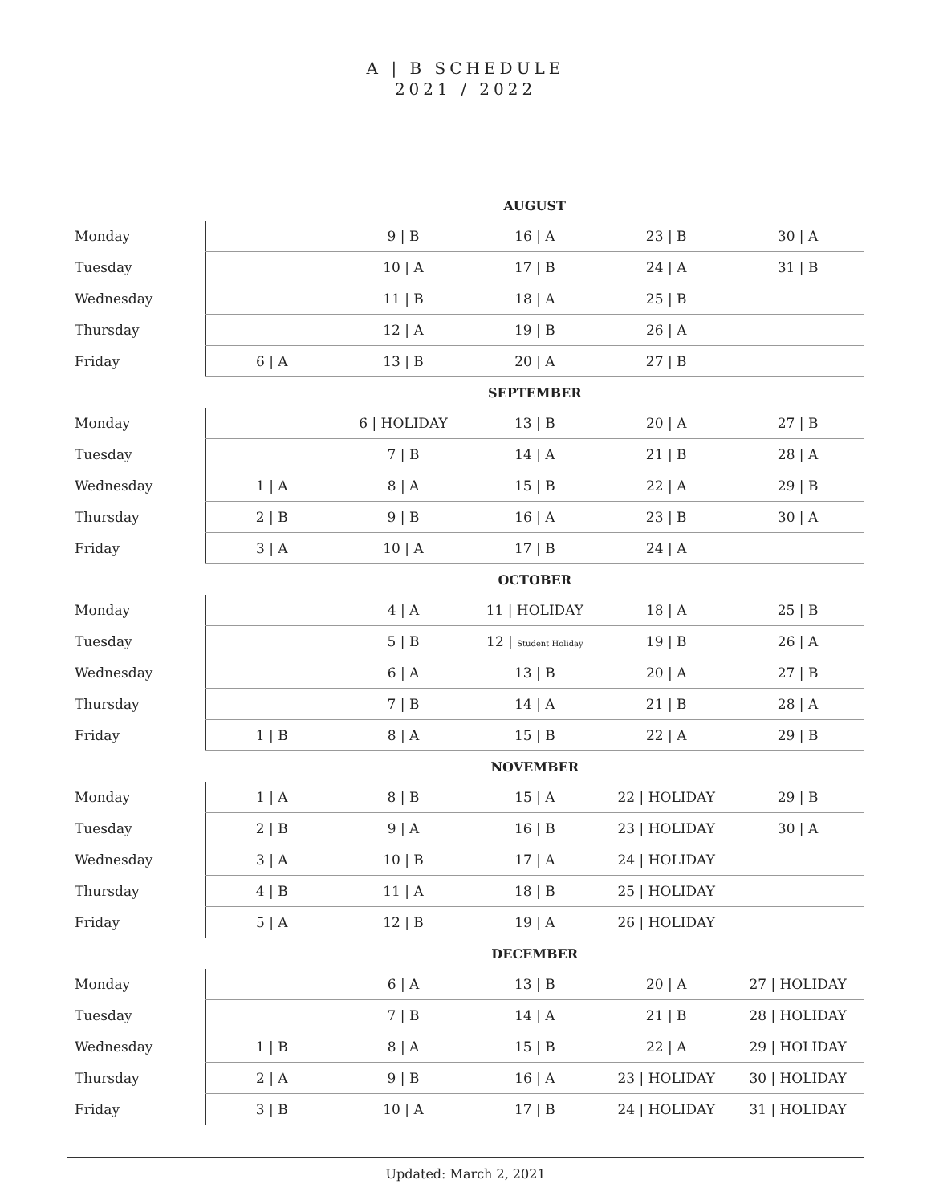A | B SCHEDULE
2021 / 2022
| | AUGUST | | | | |
| --- | --- | --- | --- | --- | --- |
| Monday | | 9 / B | 16 / A | 23 / B | 30 / A |
| Tuesday | | 10 / A | 17 / B | 24 / A | 31 / B |
| Wednesday | | 11 / B | 18 / A | 25 / B | |
| Thursday | | 12 / A | 19 / B | 26 / A | |
| Friday | 6 / A | 13 / B | 20 / A | 27 / B | |
| | SEPTEMBER | | | | |
| Monday | | 6 / HOLIDAY | 13 / B | 20 / A | 27 / B |
| Tuesday | | 7 / B | 14 / A | 21 / B | 28 / A |
| Wednesday | 1 / A | 8 / A | 15 / B | 22 / A | 29 / B |
| Thursday | 2 / B | 9 / B | 16 / A | 23 / B | 30 / A |
| Friday | 3 / A | 10 / A | 17 / B | 24 / A | |
| | OCTOBER | | | | |
| Monday | | 4 / A | 11 / HOLIDAY | 18 / A | 25 / B |
| Tuesday | | 5 / B | 12 / Student Holiday | 19 / B | 26 / A |
| Wednesday | | 6 / A | 13 / B | 20 / A | 27 / B |
| Thursday | | 7 / B | 14 / A | 21 / B | 28 / A |
| Friday | 1 / B | 8 / A | 15 / B | 22 / A | 29 / B |
| | NOVEMBER | | | | |
| Monday | 1 / A | 8 / B | 15 / A | 22 / HOLIDAY | 29 / B |
| Tuesday | 2 / B | 9 / A | 16 / B | 23 / HOLIDAY | 30 / A |
| Wednesday | 3 / A | 10 / B | 17 / A | 24 / HOLIDAY | |
| Thursday | 4 / B | 11 / A | 18 / B | 25 / HOLIDAY | |
| Friday | 5 / A | 12 / B | 19 / A | 26 / HOLIDAY | |
| | DECEMBER | | | | |
| Monday | | 6 / A | 13 / B | 20 / A | 27 / HOLIDAY |
| Tuesday | | 7 / B | 14 / A | 21 / B | 28 / HOLIDAY |
| Wednesday | 1 / B | 8 / A | 15 / B | 22 / A | 29 / HOLIDAY |
| Thursday | 2 / A | 9 / B | 16 / A | 23 / HOLIDAY | 30 / HOLIDAY |
| Friday | 3 / B | 10 / A | 17 / B | 24 / HOLIDAY | 31 / HOLIDAY |
Updated: March 2, 2021